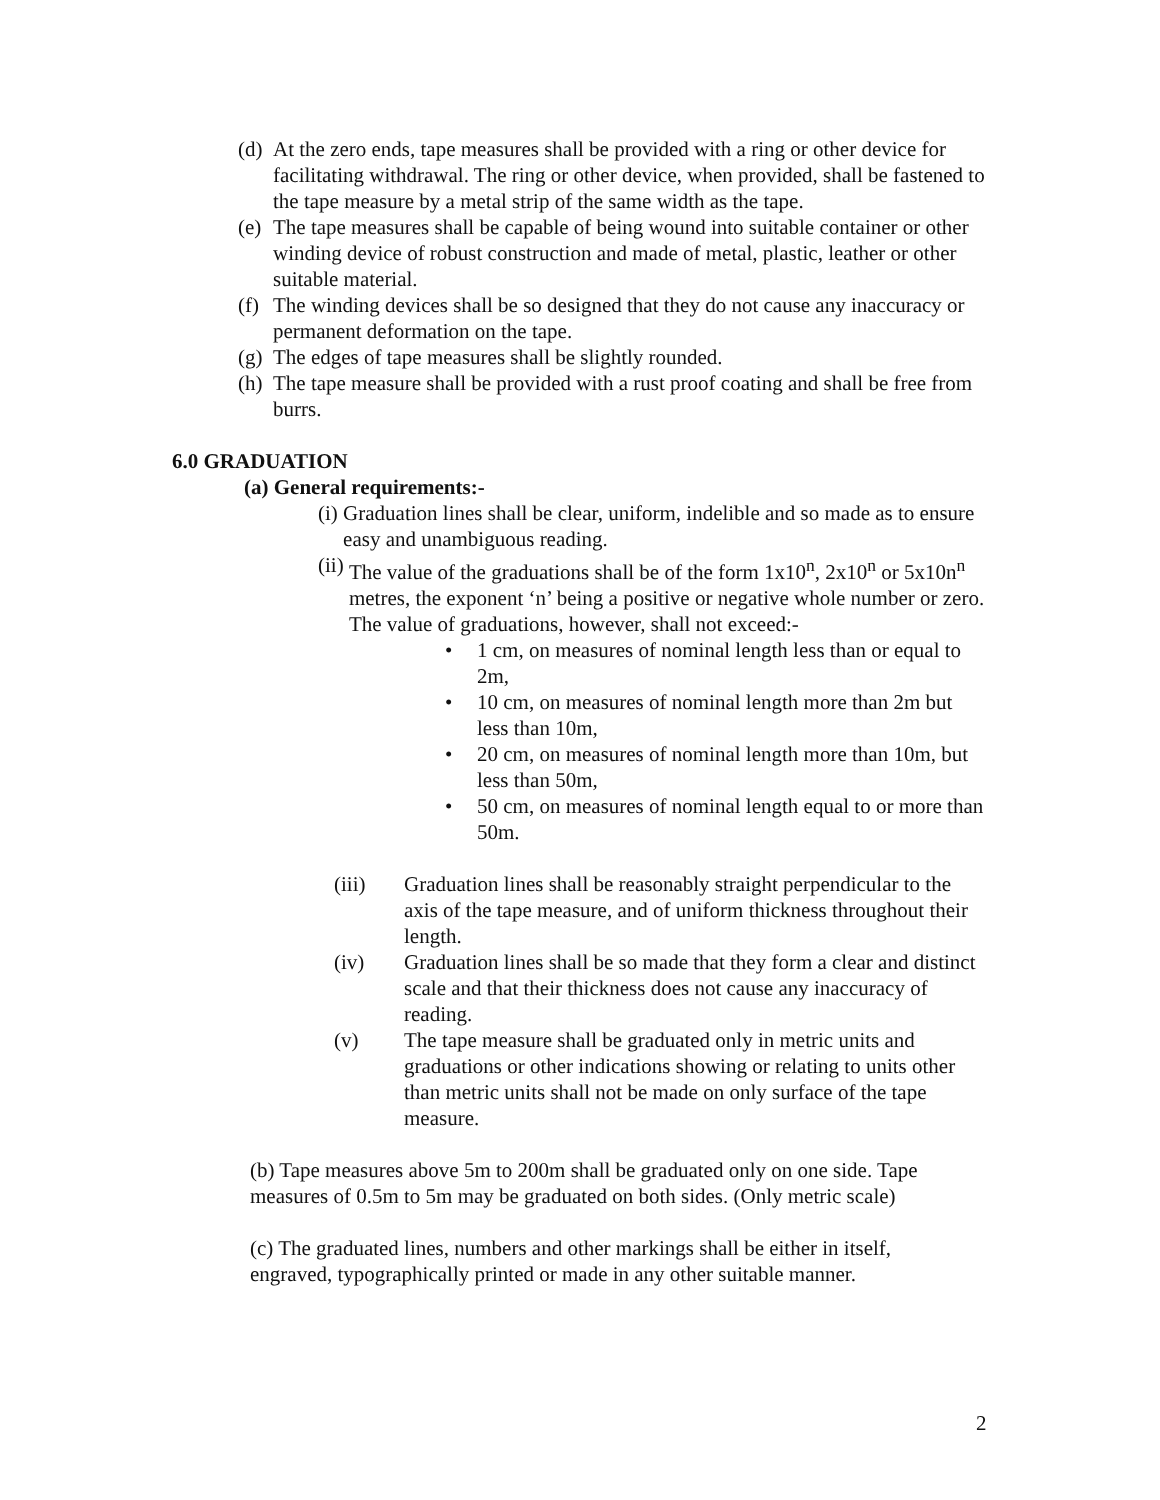(d) At the zero ends, tape measures shall be provided with a ring or other device for facilitating withdrawal. The ring or other device, when provided, shall be fastened to the tape measure by a metal strip of the same width as the tape.
(e) The tape measures shall be capable of being wound into suitable container or other winding device of robust construction and made of metal, plastic, leather or other suitable material.
(f) The winding devices shall be so designed that they do not cause any inaccuracy or permanent deformation on the tape.
(g) The edges of tape measures shall be slightly rounded.
(h) The tape measure shall be provided with a rust proof coating and shall be free from burrs.
6.0 GRADUATION
(a) General requirements:-
(i) Graduation lines shall be clear, uniform, indelible and so made as to ensure easy and unambiguous reading.
(ii) The value of the graduations shall be of the form 1x10<sup>n</sup>, 2x10<sup>n</sup> or 5x10n<sup>n</sup> metres, the exponent ‘n’ being a positive or negative whole number or zero. The value of graduations, however, shall not exceed:-
• 1 cm, on measures of nominal length less than or equal to 2m,
• 10 cm, on measures of nominal length more than 2m but less than 10m,
• 20 cm, on measures of nominal length more than 10m, but less than 50m,
• 50 cm, on measures of nominal length equal to or more than 50m.
(iii) Graduation lines shall be reasonably straight perpendicular to the axis of the tape measure, and of uniform thickness throughout their length.
(iv) Graduation lines shall be so made that they form a clear and distinct scale and that their thickness does not cause any inaccuracy of reading.
(v) The tape measure shall be graduated only in metric units and graduations or other indications showing or relating to units other than metric units shall not be made on only surface of the tape measure.
(b) Tape measures above 5m to 200m shall be graduated only on one side. Tape measures of 0.5m to 5m may be graduated on both sides. (Only metric scale)
(c) The graduated lines, numbers and other markings shall be either in itself, engraved, typographically printed or made in any other suitable manner.
2